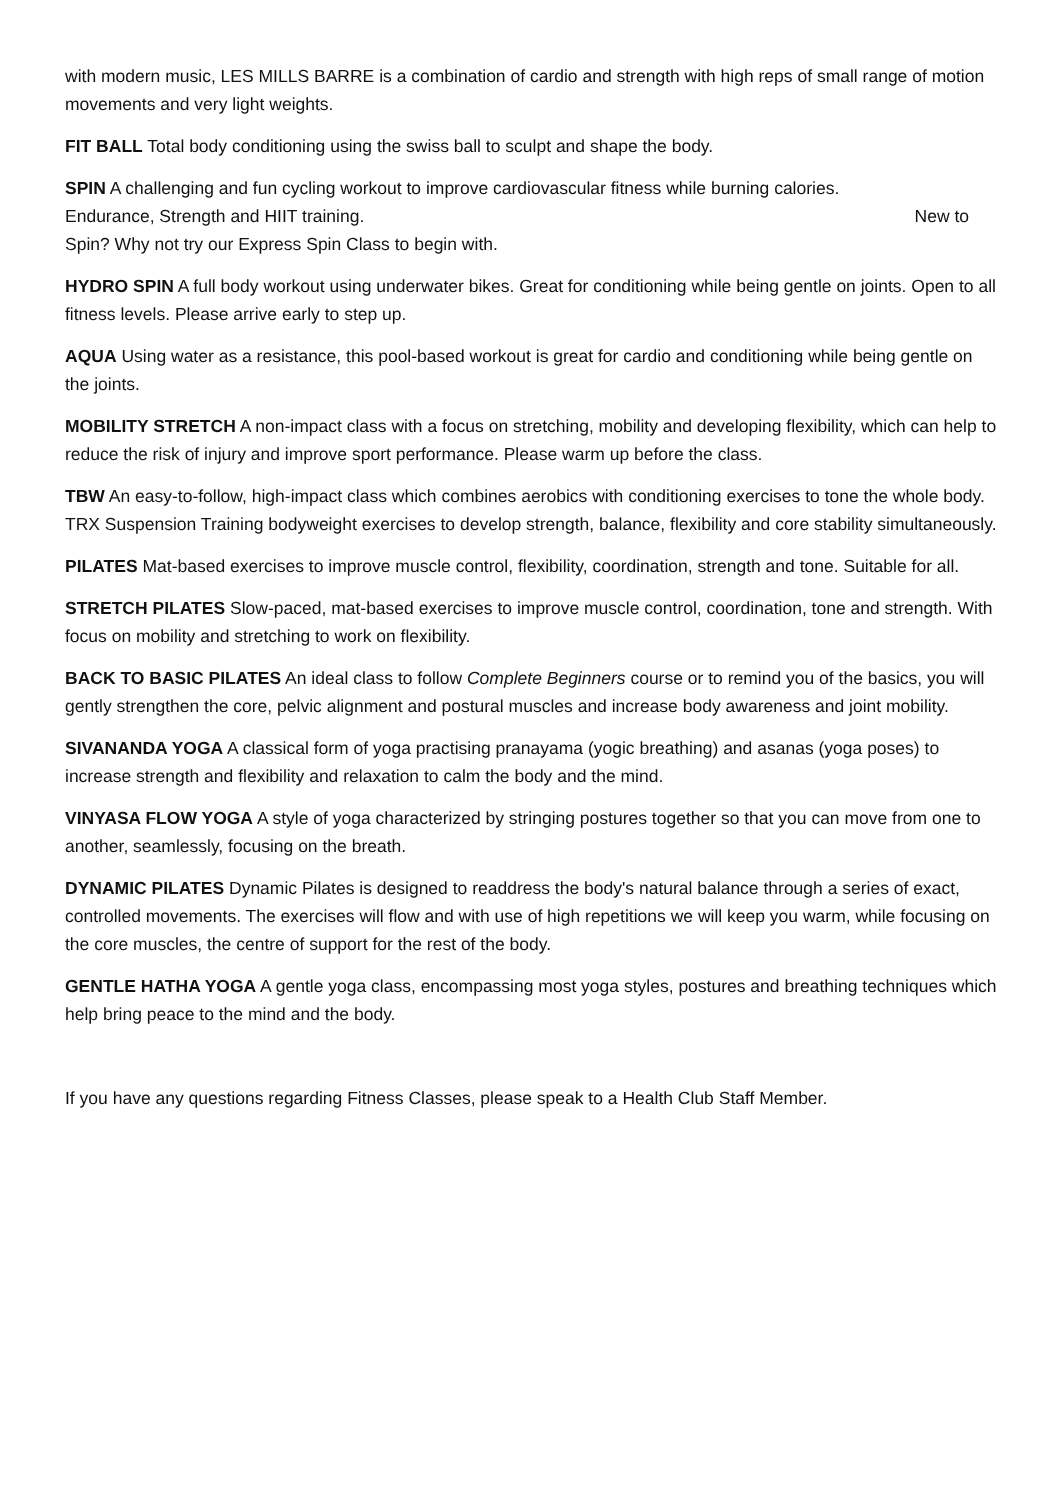with modern music, LES MILLS BARRE is a combination of cardio and strength with high reps of small range of motion movements and very light weights.
FIT BALL Total body conditioning using the swiss ball to sculpt and shape the body.
SPIN A challenging and fun cycling workout to improve cardiovascular fitness while burning calories.
Endurance, Strength and HIIT training. New to
Spin? Why not try our Express Spin Class to begin with.
HYDRO SPIN A full body workout using underwater bikes. Great for conditioning while being gentle on joints. Open to all fitness levels. Please arrive early to step up.
AQUA Using water as a resistance, this pool-based workout is great for cardio and conditioning while being gentle on the joints.
MOBILITY STRETCH A non-impact class with a focus on stretching, mobility and developing flexibility, which can help to reduce the risk of injury and improve sport performance. Please warm up before the class.
TBW An easy-to-follow, high-impact class which combines aerobics with conditioning exercises to tone the whole body. TRX Suspension Training bodyweight exercises to develop strength, balance, flexibility and core stability simultaneously.
PILATES Mat-based exercises to improve muscle control, flexibility, coordination, strength and tone. Suitable for all.
STRETCH PILATES Slow-paced, mat-based exercises to improve muscle control, coordination, tone and strength. With focus on mobility and stretching to work on flexibility.
BACK TO BASIC PILATES An ideal class to follow Complete Beginners course or to remind you of the basics, you will gently strengthen the core, pelvic alignment and postural muscles and increase body awareness and joint mobility.
SIVANANDA YOGA A classical form of yoga practising pranayama (yogic breathing) and asanas (yoga poses) to increase strength and flexibility and relaxation to calm the body and the mind.
VINYASA FLOW YOGA A style of yoga characterized by stringing postures together so that you can move from one to another, seamlessly, focusing on the breath.
DYNAMIC PILATES Dynamic Pilates is designed to readdress the body's natural balance through a series of exact, controlled movements. The exercises will flow and with use of high repetitions we will keep you warm, while focusing on the core muscles, the centre of support for the rest of the body.
GENTLE HATHA YOGA A gentle yoga class, encompassing most yoga styles, postures and breathing techniques which help bring peace to the mind and the body.
If you have any questions regarding Fitness Classes, please speak to a Health Club Staff Member.